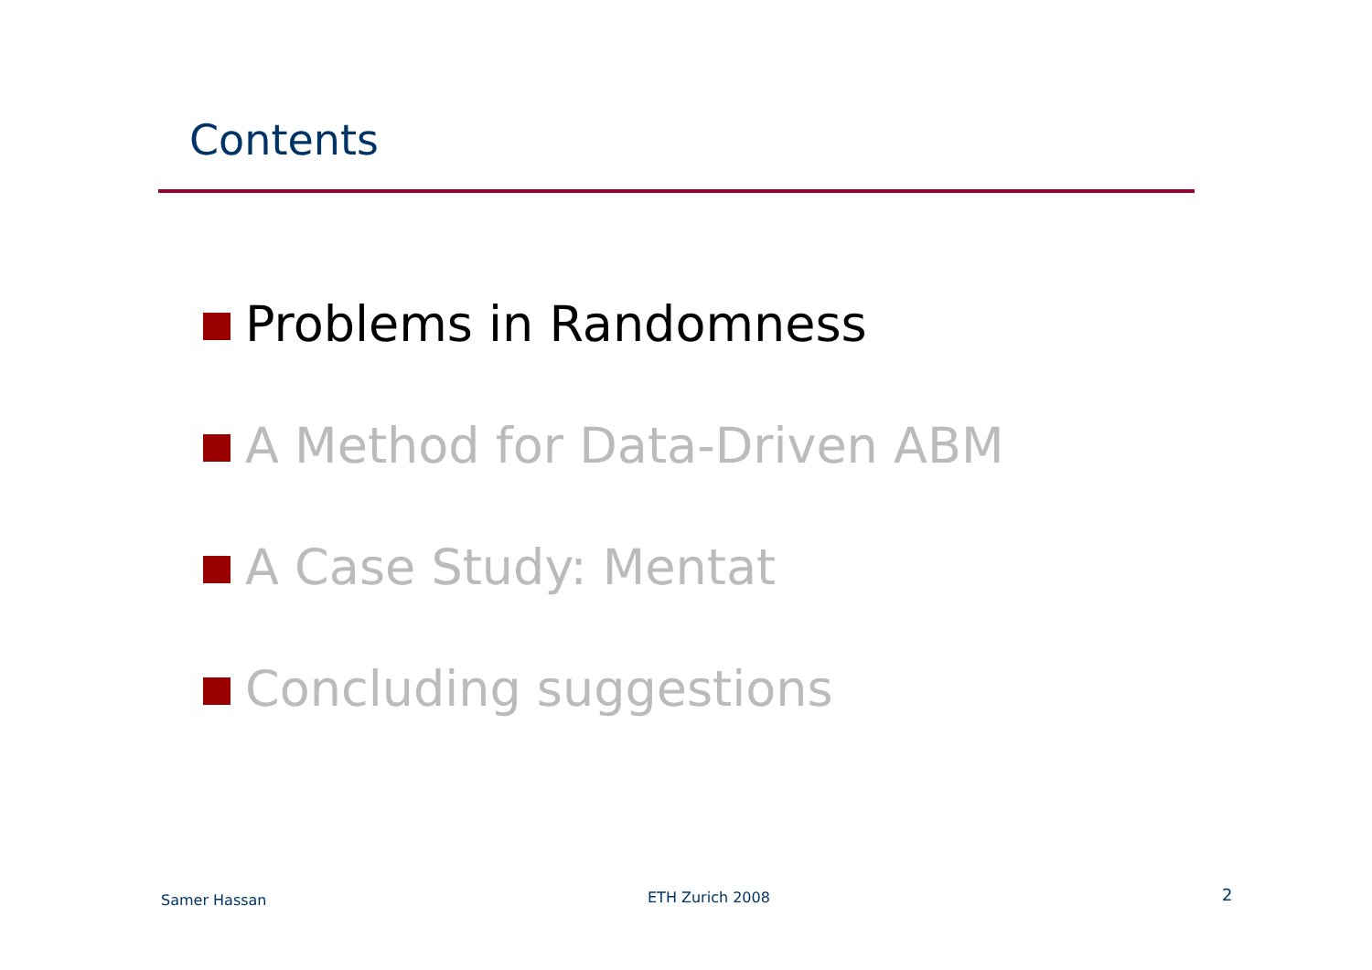Contents
Problems in Randomness
A Method for Data-Driven ABM
A Case Study: Mentat
Concluding suggestions
Samer Hassan ETH Zurich 2008 2